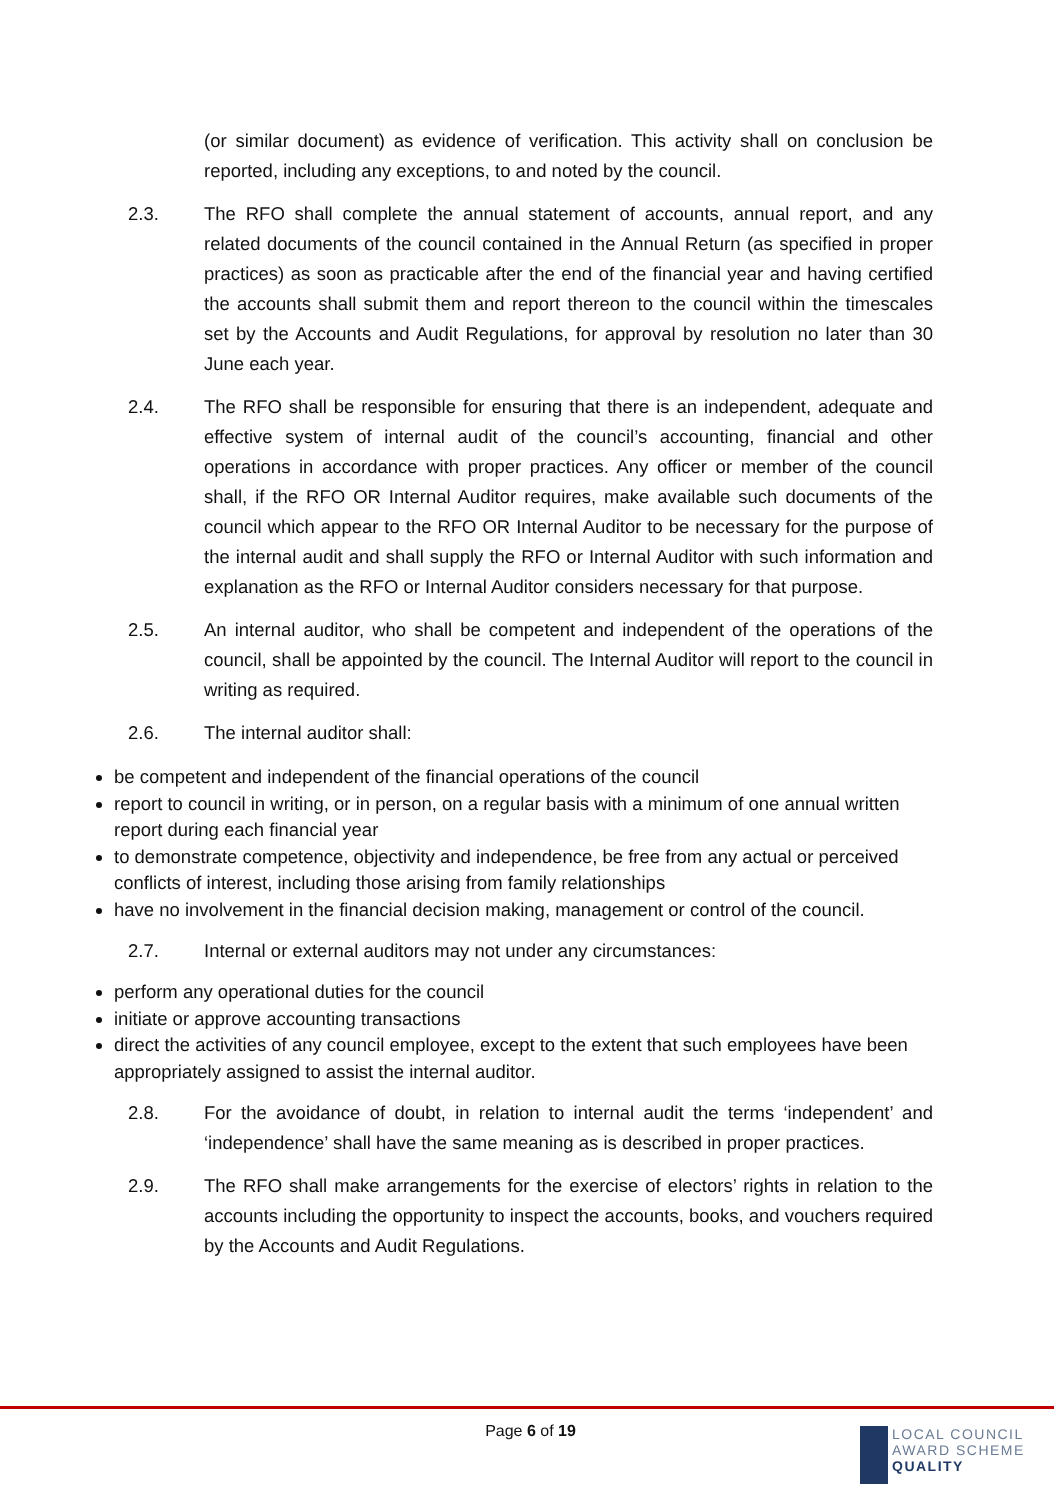(or similar document) as evidence of verification. This activity shall on conclusion be reported, including any exceptions, to and noted by the council.
2.3. The RFO shall complete the annual statement of accounts, annual report, and any related documents of the council contained in the Annual Return (as specified in proper practices) as soon as practicable after the end of the financial year and having certified the accounts shall submit them and report thereon to the council within the timescales set by the Accounts and Audit Regulations, for approval by resolution no later than 30 June each year.
2.4. The RFO shall be responsible for ensuring that there is an independent, adequate and effective system of internal audit of the council’s accounting, financial and other operations in accordance with proper practices. Any officer or member of the council shall, if the RFO OR Internal Auditor requires, make available such documents of the council which appear to the RFO OR Internal Auditor to be necessary for the purpose of the internal audit and shall supply the RFO or Internal Auditor with such information and explanation as the RFO or Internal Auditor considers necessary for that purpose.
2.5. An internal auditor, who shall be competent and independent of the operations of the council, shall be appointed by the council. The Internal Auditor will report to the council in writing as required.
2.6. The internal auditor shall:
be competent and independent of the financial operations of the council
report to council in writing, or in person, on a regular basis with a minimum of one annual written report during each financial year
to demonstrate competence, objectivity and independence, be free from any actual or perceived conflicts of interest, including those arising from family relationships
have no involvement in the financial decision making, management or control of the council.
2.7. Internal or external auditors may not under any circumstances:
perform any operational duties for the council
initiate or approve accounting transactions
direct the activities of any council employee, except to the extent that such employees have been appropriately assigned to assist the internal auditor.
2.8. For the avoidance of doubt, in relation to internal audit the terms ‘independent’ and ‘independence’ shall have the same meaning as is described in proper practices.
2.9. The RFO shall make arrangements for the exercise of electors’ rights in relation to the accounts including the opportunity to inspect the accounts, books, and vouchers required by the Accounts and Audit Regulations.
Page 6 of 19
LOCAL COUNCIL
AWARD SCHEME
QUALITY